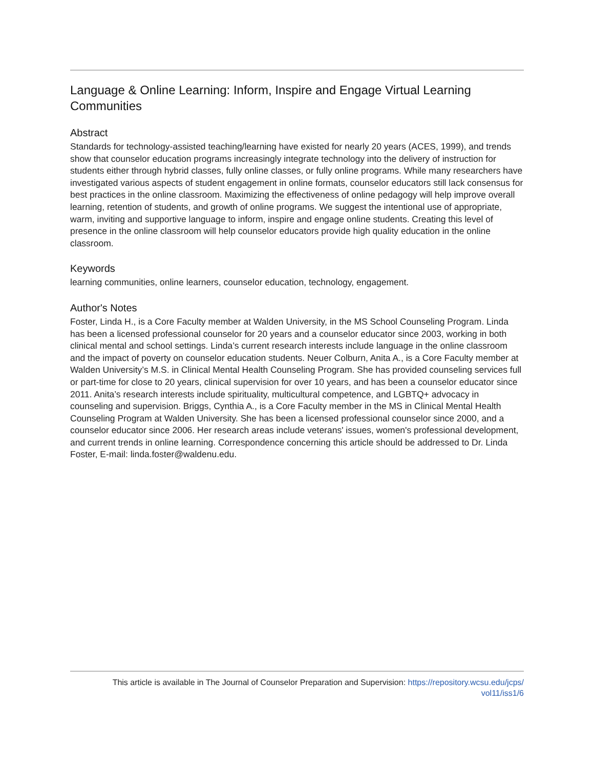Language & Online Learning: Inform, Inspire and Engage Virtual Learning Communities
Abstract
Standards for technology-assisted teaching/learning have existed for nearly 20 years (ACES, 1999), and trends show that counselor education programs increasingly integrate technology into the delivery of instruction for students either through hybrid classes, fully online classes, or fully online programs. While many researchers have investigated various aspects of student engagement in online formats, counselor educators still lack consensus for best practices in the online classroom. Maximizing the effectiveness of online pedagogy will help improve overall learning, retention of students, and growth of online programs. We suggest the intentional use of appropriate, warm, inviting and supportive language to inform, inspire and engage online students. Creating this level of presence in the online classroom will help counselor educators provide high quality education in the online classroom.
Keywords
learning communities, online learners, counselor education, technology, engagement.
Author's Notes
Foster, Linda H., is a Core Faculty member at Walden University, in the MS School Counseling Program. Linda has been a licensed professional counselor for 20 years and a counselor educator since 2003, working in both clinical mental and school settings. Linda’s current research interests include language in the online classroom and the impact of poverty on counselor education students. Neuer Colburn, Anita A., is a Core Faculty member at Walden University’s M.S. in Clinical Mental Health Counseling Program. She has provided counseling services full or part-time for close to 20 years, clinical supervision for over 10 years, and has been a counselor educator since 2011. Anita’s research interests include spirituality, multicultural competence, and LGBTQ+ advocacy in counseling and supervision. Briggs, Cynthia A., is a Core Faculty member in the MS in Clinical Mental Health Counseling Program at Walden University. She has been a licensed professional counselor since 2000, and a counselor educator since 2006. Her research areas include veterans' issues, women's professional development, and current trends in online learning. Correspondence concerning this article should be addressed to Dr. Linda Foster, E-mail: linda.foster@waldenu.edu.
This article is available in The Journal of Counselor Preparation and Supervision: https://repository.wcsu.edu/jcps/
vol11/iss1/6